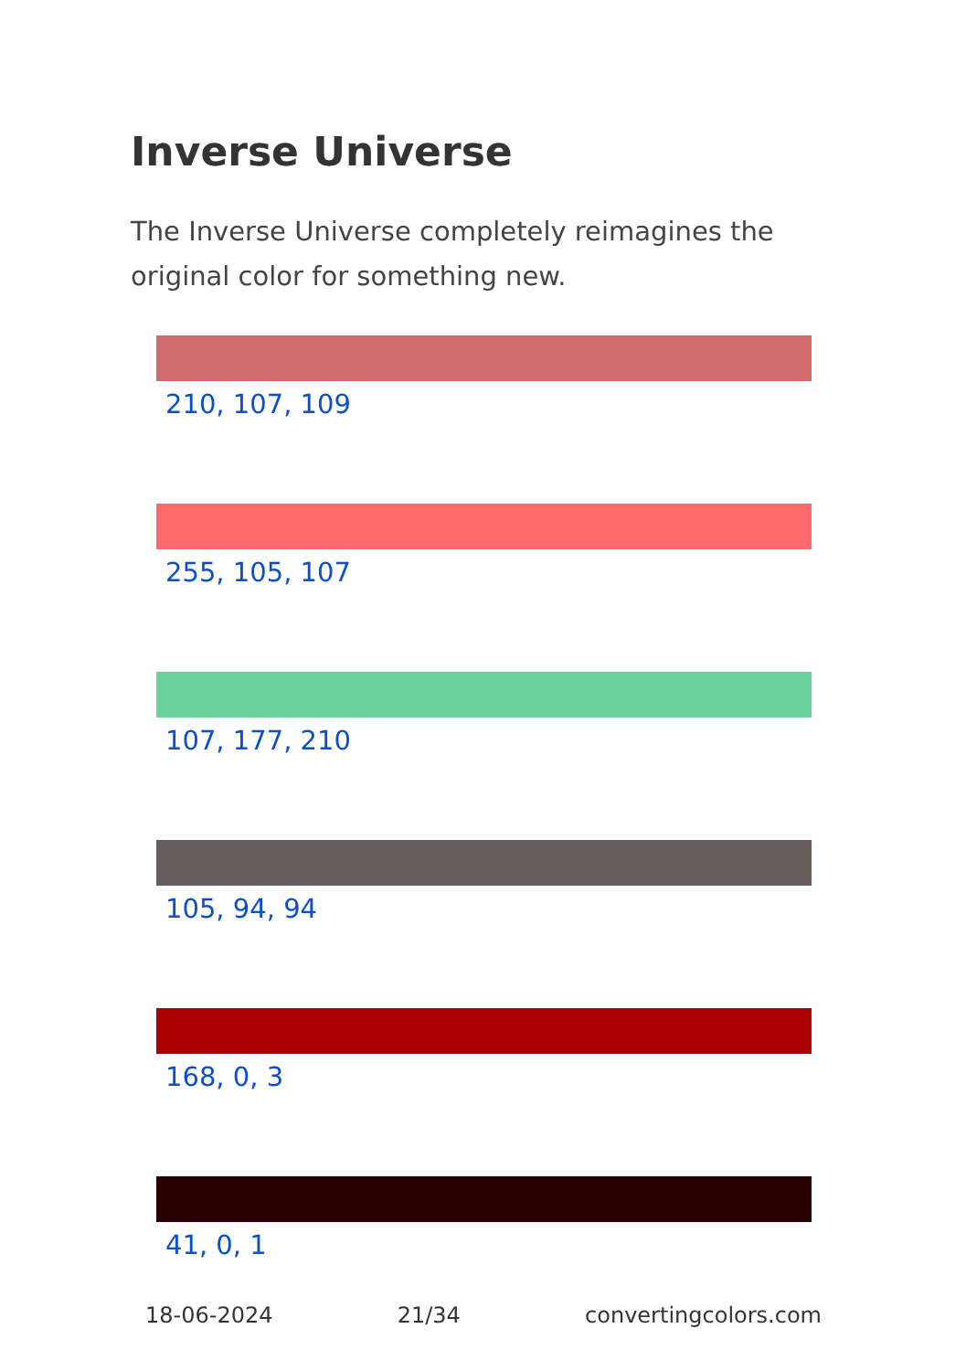Inverse Universe
The Inverse Universe completely reimagines the original color for something new.
210, 107, 109
255, 105, 107
107, 177, 210
105, 94, 94
168, 0, 3
41, 0, 1
18-06-2024 21/34 convertingcolors.com